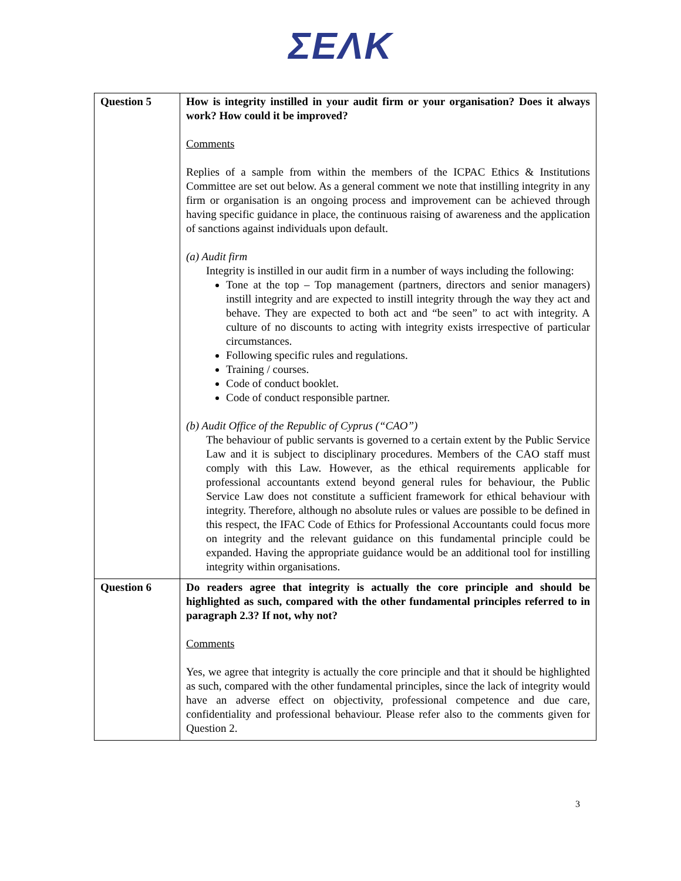ΣΕΛΚ
| Question 5 | How is integrity instilled in your audit firm or your organisation? Does it always work? How could it be improved? Comments Replies of a sample from within the members of the ICPAC Ethics & Institutions Committee are set out below. As a general comment we note that instilling integrity in any firm or organisation is an ongoing process and improvement can be achieved through having specific guidance in place, the continuous raising of awareness and the application of sanctions against individuals upon default. (a) Audit firm Integrity is instilled in our audit firm in a number of ways including the following: Tone at the top – Top management (partners, directors and senior managers) instill integrity and are expected to instill integrity through the way they act and behave. They are expected to both act and “be seen” to act with integrity. A culture of no discounts to acting with integrity exists irrespective of particular circumstances. Following specific rules and regulations. Training / courses. Code of conduct booklet. Code of conduct responsible partner. (b) Audit Office of the Republic of Cyprus (“CAO”) The behaviour of public servants is governed to a certain extent by the Public Service Law and it is subject to disciplinary procedures. Members of the CAO staff must comply with this Law. However, as the ethical requirements applicable for professional accountants extend beyond general rules for behaviour, the Public Service Law does not constitute a sufficient framework for ethical behaviour with integrity. Therefore, although no absolute rules or values are possible to be defined in this respect, the IFAC Code of Ethics for Professional Accountants could focus more on integrity and the relevant guidance on this fundamental principle could be expanded. Having the appropriate guidance would be an additional tool for instilling integrity within organisations. |
| Question 6 | Do readers agree that integrity is actually the core principle and should be highlighted as such, compared with the other fundamental principles referred to in paragraph 2.3? If not, why not? Comments Yes, we agree that integrity is actually the core principle and that it should be highlighted as such, compared with the other fundamental principles, since the lack of integrity would have an adverse effect on objectivity, professional competence and due care, confidentiality and professional behaviour. Please refer also to the comments given for Question 2. |
3